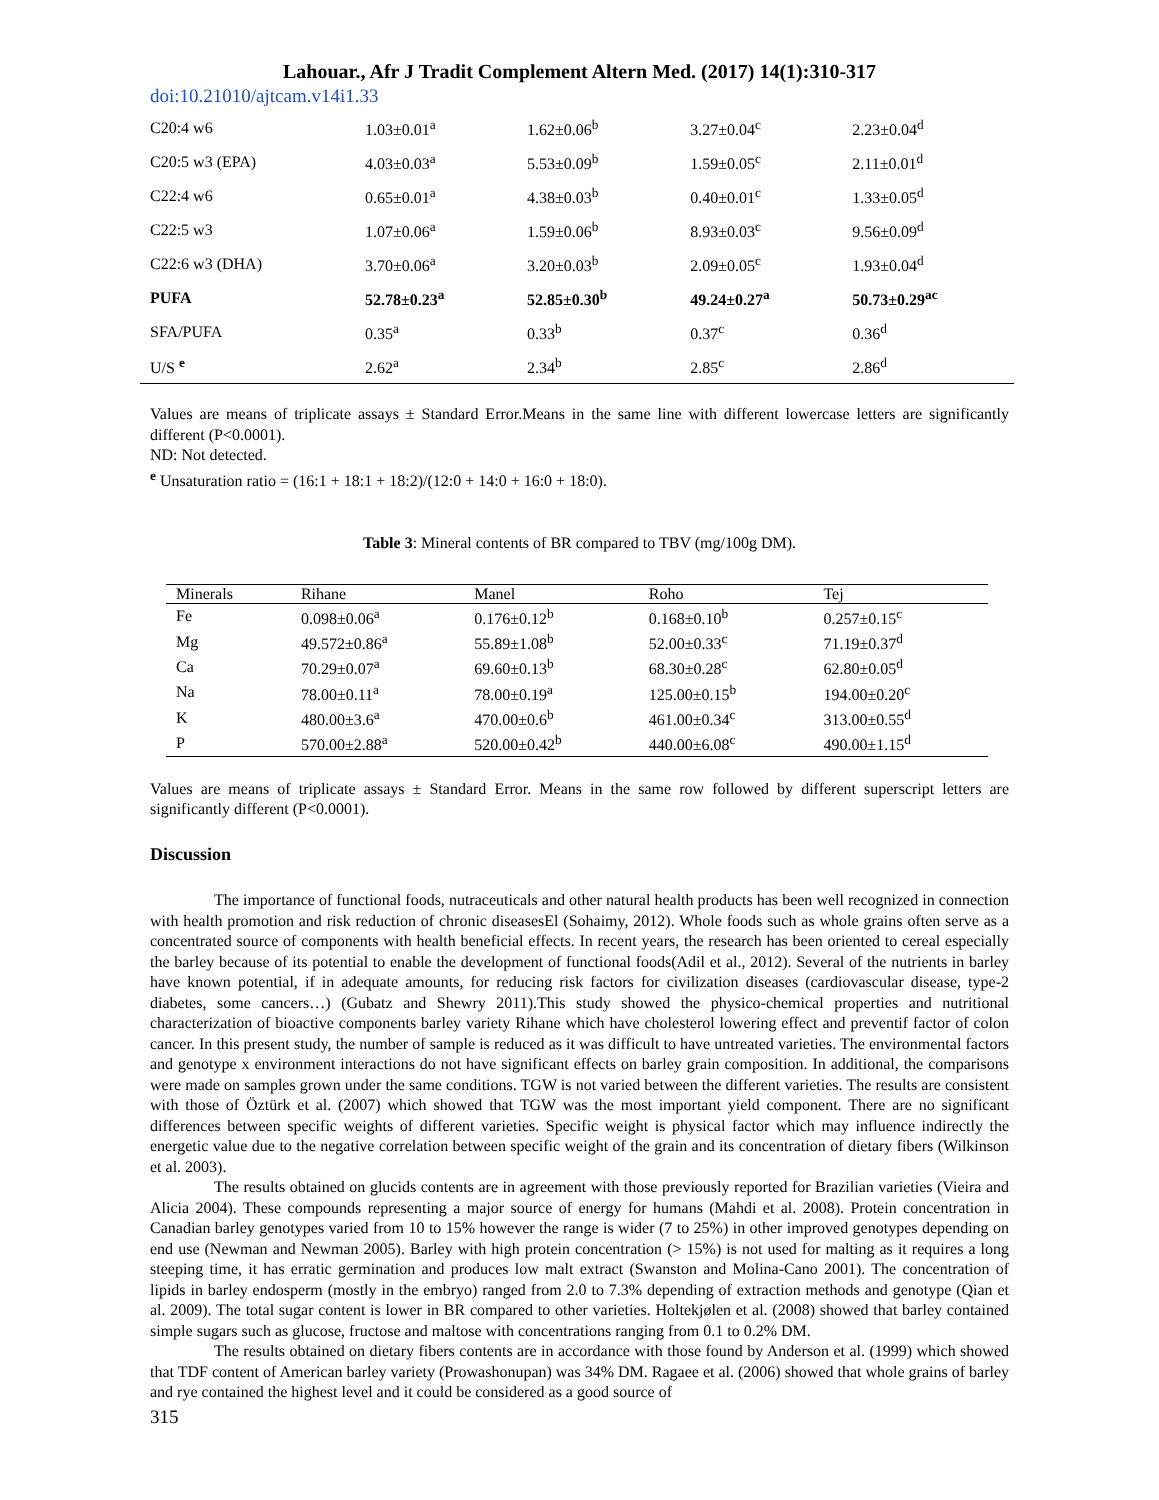Lahouar., Afr J Tradit Complement Altern Med. (2017) 14(1):310-317
doi:10.21010/ajtcam.v14i1.33
| C20:4 w6 | 1.03±0.01<sup>a</sup> | 1.62±0.06<sup>b</sup> | 3.27±0.04<sup>c</sup> | 2.23±0.04<sup>d</sup> |
| C20:5 w3 (EPA) | 4.03±0.03<sup>a</sup> | 5.53±0.09<sup>b</sup> | 1.59±0.05<sup>c</sup> | 2.11±0.01<sup>d</sup> |
| C22:4 w6 | 0.65±0.01<sup>a</sup> | 4.38±0.03<sup>b</sup> | 0.40±0.01<sup>c</sup> | 1.33±0.05<sup>d</sup> |
| C22:5 w3 | 1.07±0.06<sup>a</sup> | 1.59±0.06<sup>b</sup> | 8.93±0.03<sup>c</sup> | 9.56±0.09<sup>d</sup> |
| C22:6 w3 (DHA) | 3.70±0.06<sup>a</sup> | 3.20±0.03<sup>b</sup> | 2.09±0.05<sup>c</sup> | 1.93±0.04<sup>d</sup> |
| PUFA | 52.78±0.23<sup>a</sup> | 52.85±0.30<sup>b</sup> | 49.24±0.27<sup>a</sup> | 50.73±0.29<sup>ac</sup> |
| SFA/PUFA | 0.35<sup>a</sup> | 0.33<sup>b</sup> | 0.37<sup>c</sup> | 0.36<sup>d</sup> |
| U/S <sup>e</sup> | 2.62<sup>a</sup> | 2.34<sup>b</sup> | 2.85<sup>c</sup> | 2.86<sup>d</sup> |
Values are means of triplicate assays ± Standard Error.Means in the same line with different lowercase letters are significantly different (P<0.0001).
ND: Not detected.
<sup>e</sup> Unsaturation ratio = (16:1 + 18:1 + 18:2)/(12:0 + 14:0 + 16:0 + 18:0).
Table 3: Mineral contents of BR compared to TBV (mg/100g DM).
| Minerals | Rihane | Manel | Roho | Tej |
| --- | --- | --- | --- | --- |
| Fe | 0.098±0.06<sup>a</sup> | 0.176±0.12<sup>b</sup> | 0.168±0.10<sup>b</sup> | 0.257±0.15<sup>c</sup> |
| Mg | 49.572±0.86<sup>a</sup> | 55.89±1.08<sup>b</sup> | 52.00±0.33<sup>c</sup> | 71.19±0.37<sup>d</sup> |
| Ca | 70.29±0.07<sup>a</sup> | 69.60±0.13<sup>b</sup> | 68.30±0.28<sup>c</sup> | 62.80±0.05<sup>d</sup> |
| Na | 78.00±0.11<sup>a</sup> | 78.00±0.19<sup>a</sup> | 125.00±0.15<sup>b</sup> | 194.00±0.20<sup>c</sup> |
| K | 480.00±3.6<sup>a</sup> | 470.00±0.6<sup>b</sup> | 461.00±0.34<sup>c</sup> | 313.00±0.55<sup>d</sup> |
| P | 570.00±2.88<sup>a</sup> | 520.00±0.42<sup>b</sup> | 440.00±6.08<sup>c</sup> | 490.00±1.15<sup>d</sup> |
Values are means of triplicate assays ± Standard Error. Means in the same row followed by different superscript letters are significantly different (P<0.0001).
Discussion
The importance of functional foods, nutraceuticals and other natural health products has been well recognized in connection with health promotion and risk reduction of chronic diseasesEl (Sohaimy, 2012). Whole foods such as whole grains often serve as a concentrated source of components with health beneficial effects. In recent years, the research has been oriented to cereal especially the barley because of its potential to enable the development of functional foods(Adil et al., 2012). Several of the nutrients in barley have known potential, if in adequate amounts, for reducing risk factors for civilization diseases (cardiovascular disease, type-2 diabetes, some cancers…) (Gubatz and Shewry 2011).This study showed the physico-chemical properties and nutritional characterization of bioactive components barley variety Rihane which have cholesterol lowering effect and preventif factor of colon cancer. In this present study, the number of sample is reduced as it was difficult to have untreated varieties. The environmental factors and genotype x environment interactions do not have significant effects on barley grain composition. In additional, the comparisons were made on samples grown under the same conditions. TGW is not varied between the different varieties. The results are consistent with those of Öztürk et al. (2007) which showed that TGW was the most important yield component. There are no significant differences between specific weights of different varieties. Specific weight is physical factor which may influence indirectly the energetic value due to the negative correlation between specific weight of the grain and its concentration of dietary fibers (Wilkinson et al. 2003).
The results obtained on glucids contents are in agreement with those previously reported for Brazilian varieties (Vieira and Alicia 2004). These compounds representing a major source of energy for humans (Mahdi et al. 2008). Protein concentration in Canadian barley genotypes varied from 10 to 15% however the range is wider (7 to 25%) in other improved genotypes depending on end use (Newman and Newman 2005). Barley with high protein concentration (> 15%) is not used for malting as it requires a long steeping time, it has erratic germination and produces low malt extract (Swanston and Molina-Cano 2001). The concentration of lipids in barley endosperm (mostly in the embryo) ranged from 2.0 to 7.3% depending of extraction methods and genotype (Qian et al. 2009). The total sugar content is lower in BR compared to other varieties. Holtekjølen et al. (2008) showed that barley contained simple sugars such as glucose, fructose and maltose with concentrations ranging from 0.1 to 0.2% DM.
The results obtained on dietary fibers contents are in accordance with those found by Anderson et al. (1999) which showed that TDF content of American barley variety (Prowashonupan) was 34% DM. Ragaee et al. (2006) showed that whole grains of barley and rye contained the highest level and it could be considered as a good source of
315